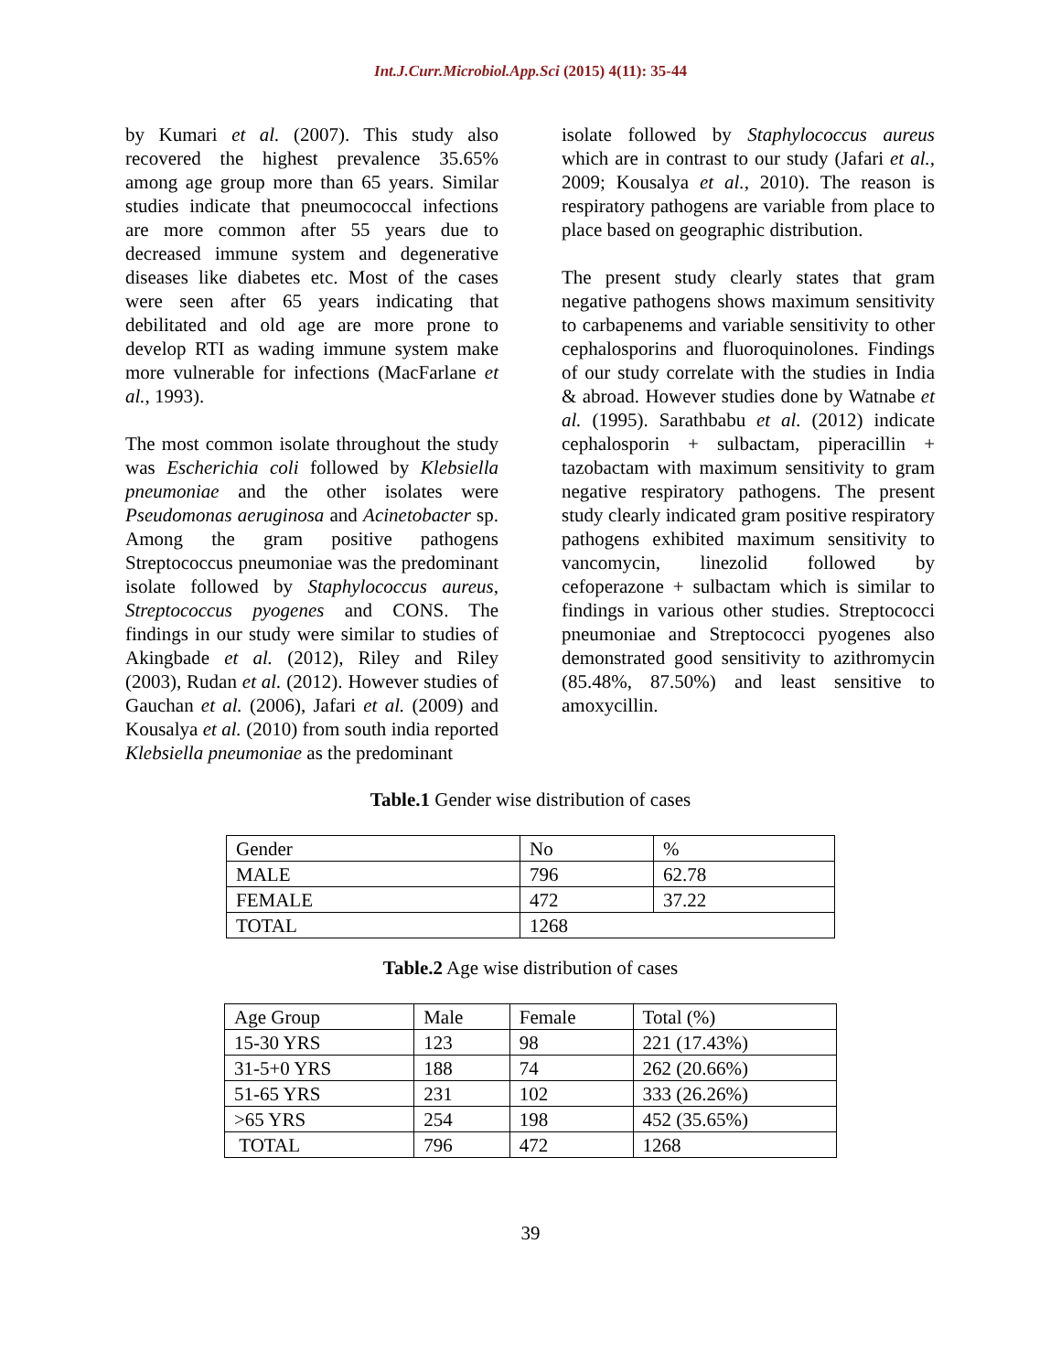Int.J.Curr.Microbiol.App.Sci (2015) 4(11): 35-44
by Kumari et al. (2007). This study also recovered the highest prevalence 35.65% among age group more than 65 years. Similar studies indicate that pneumococcal infections are more common after 55 years due to decreased immune system and degenerative diseases like diabetes etc. Most of the cases were seen after 65 years indicating that debilitated and old age are more prone to develop RTI as wading immune system make more vulnerable for infections (MacFarlane et al., 1993).
The most common isolate throughout the study was Escherichia coli followed by Klebsiella pneumoniae and the other isolates were Pseudomonas aeruginosa and Acinetobacter sp. Among the gram positive pathogens Streptococcus pneumoniae was the predominant isolate followed by Staphylococcus aureus, Streptococcus pyogenes and CONS. The findings in our study were similar to studies of Akingbade et al. (2012), Riley and Riley (2003), Rudan et al. (2012). However studies of Gauchan et al. (2006), Jafari et al. (2009) and Kousalya et al. (2010) from south india reported Klebsiella pneumoniae as the predominant
isolate followed by Staphylococcus aureus which are in contrast to our study (Jafari et al., 2009; Kousalya et al., 2010). The reason is respiratory pathogens are variable from place to place based on geographic distribution.
The present study clearly states that gram negative pathogens shows maximum sensitivity to carbapenems and variable sensitivity to other cephalosporins and fluoroquinolones. Findings of our study correlate with the studies in India & abroad. However studies done by Watnabe et al. (1995). Sarathbabu et al. (2012) indicate cephalosporin + sulbactam, piperacillin + tazobactam with maximum sensitivity to gram negative respiratory pathogens. The present study clearly indicated gram positive respiratory pathogens exhibited maximum sensitivity to vancomycin, linezolid followed by cefoperazone + sulbactam which is similar to findings in various other studies. Streptococci pneumoniae and Streptococci pyogenes also demonstrated good sensitivity to azithromycin (85.48%, 87.50%) and least sensitive to amoxycillin.
Table.1 Gender wise distribution of cases
| Gender | No | % |
| MALE | 796 | 62.78 |
| FEMALE | 472 | 37.22 |
| TOTAL | 1268 | |
Table.2 Age wise distribution of cases
| Age Group | Male | Female | Total (%) |
| 15-30 YRS | 123 | 98 | 221 (17.43%) |
| 31-5+0 YRS | 188 | 74 | 262 (20.66%) |
| 51-65 YRS | 231 | 102 | 333 (26.26%) |
| >65 YRS | 254 | 198 | 452 (35.65%) |
| TOTAL | 796 | 472 | 1268 |
39